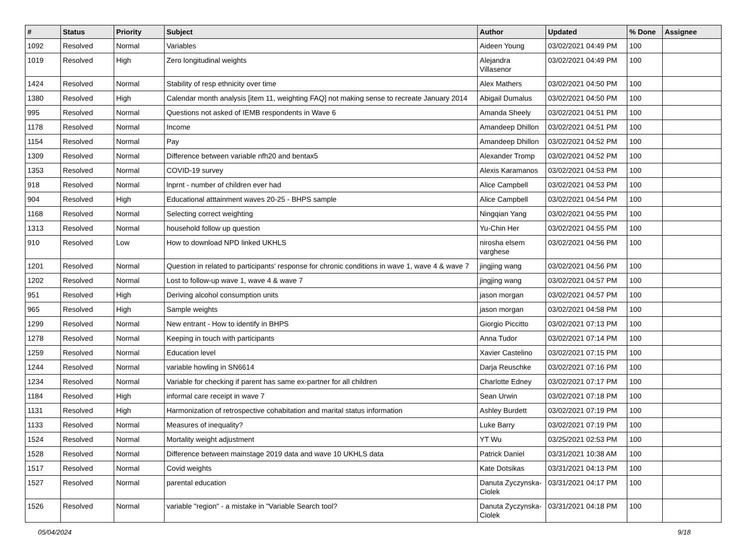| # | Status | Priority | Subject | Author | Updated | % Done | Assignee |
| --- | --- | --- | --- | --- | --- | --- | --- |
| 1092 | Resolved | Normal | Variables | Aideen Young | 03/02/2021 04:49 PM | 100 | |
| 1019 | Resolved | High | Zero longitudinal weights | Alejandra Villasenor | 03/02/2021 04:49 PM | 100 | |
| 1424 | Resolved | Normal | Stability of resp ethnicity over time | Alex Mathers | 03/02/2021 04:50 PM | 100 | |
| 1380 | Resolved | High | Calendar month analysis [item 11, weighting FAQ] not making sense to recreate January 2014 | Abigail Dumalus | 03/02/2021 04:50 PM | 100 | |
| 995 | Resolved | Normal | Questions not asked of IEMB respondents in Wave 6 | Amanda Sheely | 03/02/2021 04:51 PM | 100 | |
| 1178 | Resolved | Normal | Income | Amandeep Dhillon | 03/02/2021 04:51 PM | 100 | |
| 1154 | Resolved | Normal | Pay | Amandeep Dhillon | 03/02/2021 04:52 PM | 100 | |
| 1309 | Resolved | Normal | Difference between variable nfh20 and bentax5 | Alexander Tromp | 03/02/2021 04:52 PM | 100 | |
| 1353 | Resolved | Normal | COVID-19 survey | Alexis Karamanos | 03/02/2021 04:53 PM | 100 | |
| 918 | Resolved | Normal | lnprnt - number of children ever had | Alice Campbell | 03/02/2021 04:53 PM | 100 | |
| 904 | Resolved | High | Educational atttainment waves 20-25 - BHPS sample | Alice Campbell | 03/02/2021 04:54 PM | 100 | |
| 1168 | Resolved | Normal | Selecting correct weighting | Ningqian Yang | 03/02/2021 04:55 PM | 100 | |
| 1313 | Resolved | Normal | household follow up question | Yu-Chin Her | 03/02/2021 04:55 PM | 100 | |
| 910 | Resolved | Low | How to download NPD linked UKHLS | nirosha elsem varghese | 03/02/2021 04:56 PM | 100 | |
| 1201 | Resolved | Normal | Question in related to participants' response for chronic conditions in wave 1, wave 4 & wave 7 | jingjing wang | 03/02/2021 04:56 PM | 100 | |
| 1202 | Resolved | Normal | Lost to follow-up wave 1, wave 4 & wave 7 | jingjing wang | 03/02/2021 04:57 PM | 100 | |
| 951 | Resolved | High | Deriving alcohol consumption units | jason morgan | 03/02/2021 04:57 PM | 100 | |
| 965 | Resolved | High | Sample weights | jason morgan | 03/02/2021 04:58 PM | 100 | |
| 1299 | Resolved | Normal | New entrant - How to identify in BHPS | Giorgio Piccitto | 03/02/2021 07:13 PM | 100 | |
| 1278 | Resolved | Normal | Keeping in touch with participants | Anna Tudor | 03/02/2021 07:14 PM | 100 | |
| 1259 | Resolved | Normal | Education level | Xavier Castelino | 03/02/2021 07:15 PM | 100 | |
| 1244 | Resolved | Normal | variable howling in SN6614 | Darja Reuschke | 03/02/2021 07:16 PM | 100 | |
| 1234 | Resolved | Normal | Variable for checking if parent has same ex-partner for all children | Charlotte Edney | 03/02/2021 07:17 PM | 100 | |
| 1184 | Resolved | High | informal care receipt in wave 7 | Sean Urwin | 03/02/2021 07:18 PM | 100 | |
| 1131 | Resolved | High | Harmonization of retrospective cohabitation and marital status information | Ashley Burdett | 03/02/2021 07:19 PM | 100 | |
| 1133 | Resolved | Normal | Measures of inequality? | Luke Barry | 03/02/2021 07:19 PM | 100 | |
| 1524 | Resolved | Normal | Mortality weight adjustment | YT Wu | 03/25/2021 02:53 PM | 100 | |
| 1528 | Resolved | Normal | Difference between mainstage 2019 data and wave 10 UKHLS data | Patrick Daniel | 03/31/2021 10:38 AM | 100 | |
| 1517 | Resolved | Normal | Covid weights | Kate Dotsikas | 03/31/2021 04:13 PM | 100 | |
| 1527 | Resolved | Normal | parental education | Danuta Zyczynska-Ciolek | 03/31/2021 04:17 PM | 100 | |
| 1526 | Resolved | Normal | variable "region" - a mistake in "Variable Search tool? | Danuta Zyczynska-Ciolek | 03/31/2021 04:18 PM | 100 | |
05/04/2024 9/18